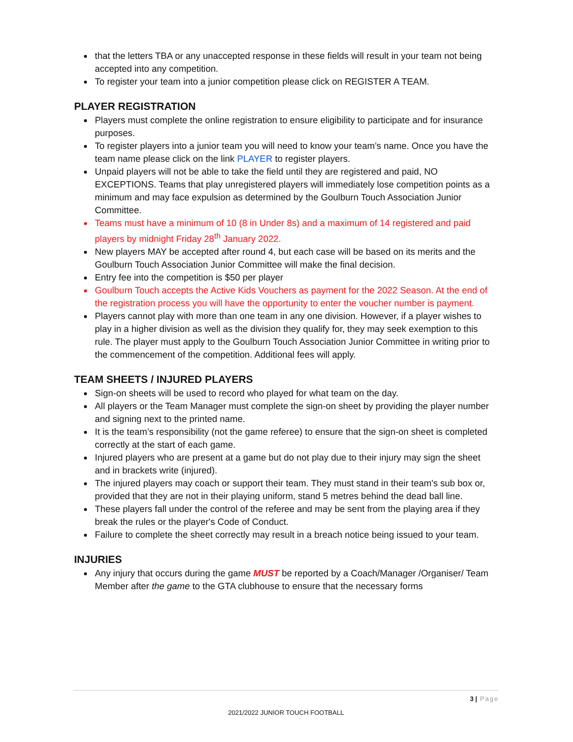that the letters TBA or any unaccepted response in these fields will result in your team not being accepted into any competition.
To register your team into a junior competition please click on REGISTER A TEAM.
PLAYER REGISTRATION
Players must complete the online registration to ensure eligibility to participate and for insurance purposes.
To register players into a junior team you will need to know your team’s name. Once you have the team name please click on the link PLAYER to register players.
Unpaid players will not be able to take the field until they are registered and paid, NO EXCEPTIONS. Teams that play unregistered players will immediately lose competition points as a minimum and may face expulsion as determined by the Goulburn Touch Association Junior Committee.
Teams must have a minimum of 10 (8 in Under 8s) and a maximum of 14 registered and paid players by midnight Friday 28<sup>th</sup> January 2022.
New players MAY be accepted after round 4, but each case will be based on its merits and the Goulburn Touch Association Junior Committee will make the final decision.
Entry fee into the competition is $50 per player
Goulburn Touch accepts the Active Kids Vouchers as payment for the 2022 Season. At the end of the registration process you will have the opportunity to enter the voucher number is payment.
Players cannot play with more than one team in any one division. However, if a player wishes to play in a higher division as well as the division they qualify for, they may seek exemption to this rule. The player must apply to the Goulburn Touch Association Junior Committee in writing prior to the commencement of the competition. Additional fees will apply.
TEAM SHEETS / INJURED PLAYERS
Sign-on sheets will be used to record who played for what team on the day.
All players or the Team Manager must complete the sign-on sheet by providing the player number and signing next to the printed name.
It is the team’s responsibility (not the game referee) to ensure that the sign-on sheet is completed correctly at the start of each game.
Injured players who are present at a game but do not play due to their injury may sign the sheet and in brackets write (injured).
The injured players may coach or support their team. They must stand in their team's sub box or, provided that they are not in their playing uniform, stand 5 metres behind the dead ball line.
These players fall under the control of the referee and may be sent from the playing area if they break the rules or the player's Code of Conduct.
Failure to complete the sheet correctly may result in a breach notice being issued to your team.
INJURIES
Any injury that occurs during the game MUST be reported by a Coach/Manager /Organiser/ Team Member after the game to the GTA clubhouse to ensure that the necessary forms
3 | Page
2021/2022 JUNIOR TOUCH FOOTBALL